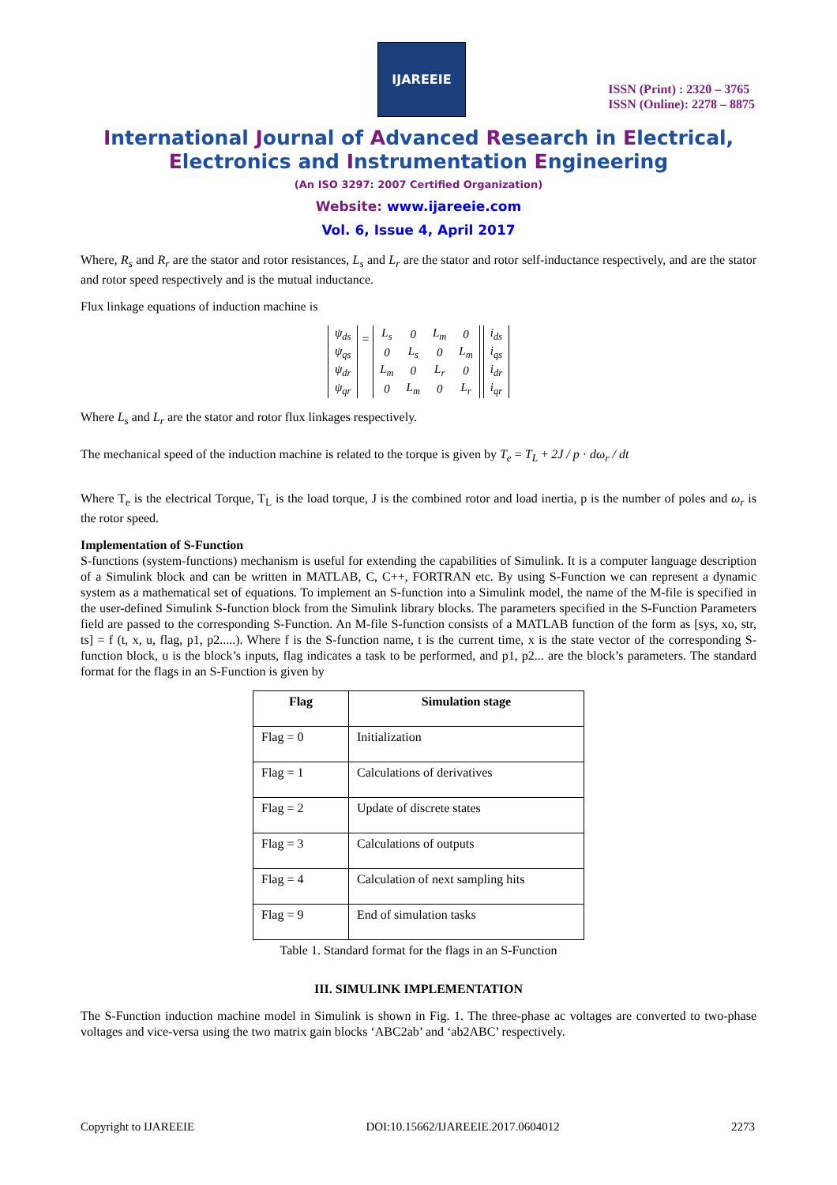IJAREEIE
ISSN (Print) : 2320 – 3765
ISSN (Online): 2278 – 8875
International Journal of Advanced Research in Electrical,
Electronics and Instrumentation Engineering
(An ISO 3297: 2007 Certified Organization)
Website: www.ijareeie.com
Vol. 6, Issue 4, April 2017
Where, R<sub>s</sub> and R<sub>r</sub> are the stator and rotor resistances, L<sub>s</sub> and L<sub>r</sub> are the stator and rotor self-inductance respectively, and are the stator and rotor speed respectively and is the mutual inductance.
Flux linkage equations of induction machine is
| ψ<sub>ds</sub> |
| ψ<sub>qs</sub> |
| ψ<sub>dr</sub> |
| ψ<sub>qr</sub> |
=
| L<sub>s</sub> | 0 | L<sub>m</sub> | 0 |
| 0 | L<sub>s</sub> | 0 | L<sub>m</sub> |
| L<sub>m</sub> | 0 | L<sub>r</sub> | 0 |
| 0 | L<sub>m</sub> | 0 | L<sub>r</sub> |
| i<sub>ds</sub> |
| i<sub>qs</sub> |
| i<sub>dr</sub> |
| i<sub>qr</sub> |
Where L<sub>s</sub> and L<sub>r</sub> are the stator and rotor flux linkages respectively.
The mechanical speed of the induction machine is related to the torque is given by T<sub>e</sub> = T<sub>L</sub> + 2J / p · dω<sub>r</sub> / dt
Where T<sub>e</sub> is the electrical Torque, T<sub>L</sub> is the load torque, J is the combined rotor and load inertia, p is the number of poles and ω<sub>r</sub> is the rotor speed.
Implementation of S-Function
S-functions (system-functions) mechanism is useful for extending the capabilities of Simulink. It is a computer language description of a Simulink block and can be written in MATLAB, C, C++, FORTRAN etc. By using S-Function we can represent a dynamic system as a mathematical set of equations. To implement an S-function into a Simulink model, the name of the M-file is specified in the user-defined Simulink S-function block from the Simulink library blocks. The parameters specified in the S-Function Parameters field are passed to the corresponding S-Function. An M-file S-function consists of a MATLAB function of the form as [sys, xo, str, ts] = f (t, x, u, flag, p1, p2.....). Where f is the S-function name, t is the current time, x is the state vector of the corresponding S-function block, u is the block’s inputs, flag indicates a task to be performed, and p1, p2... are the block’s parameters. The standard format for the flags in an S-Function is given by
| Flag | Simulation stage |
| --- | --- |
| Flag = 0 | Initialization |
| Flag = 1 | Calculations of derivatives |
| Flag = 2 | Update of discrete states |
| Flag = 3 | Calculations of outputs |
| Flag = 4 | Calculation of next sampling hits |
| Flag = 9 | End of simulation tasks |
Table 1. Standard format for the flags in an S-Function
III. SIMULINK IMPLEMENTATION
The S-Function induction machine model in Simulink is shown in Fig. 1. The three-phase ac voltages are converted to two-phase voltages and vice-versa using the two matrix gain blocks ‘ABC2ab’ and ‘ab2ABC’ respectively.
Copyright to IJAREEIE DOI:10.15662/IJAREEIE.2017.0604012 2273